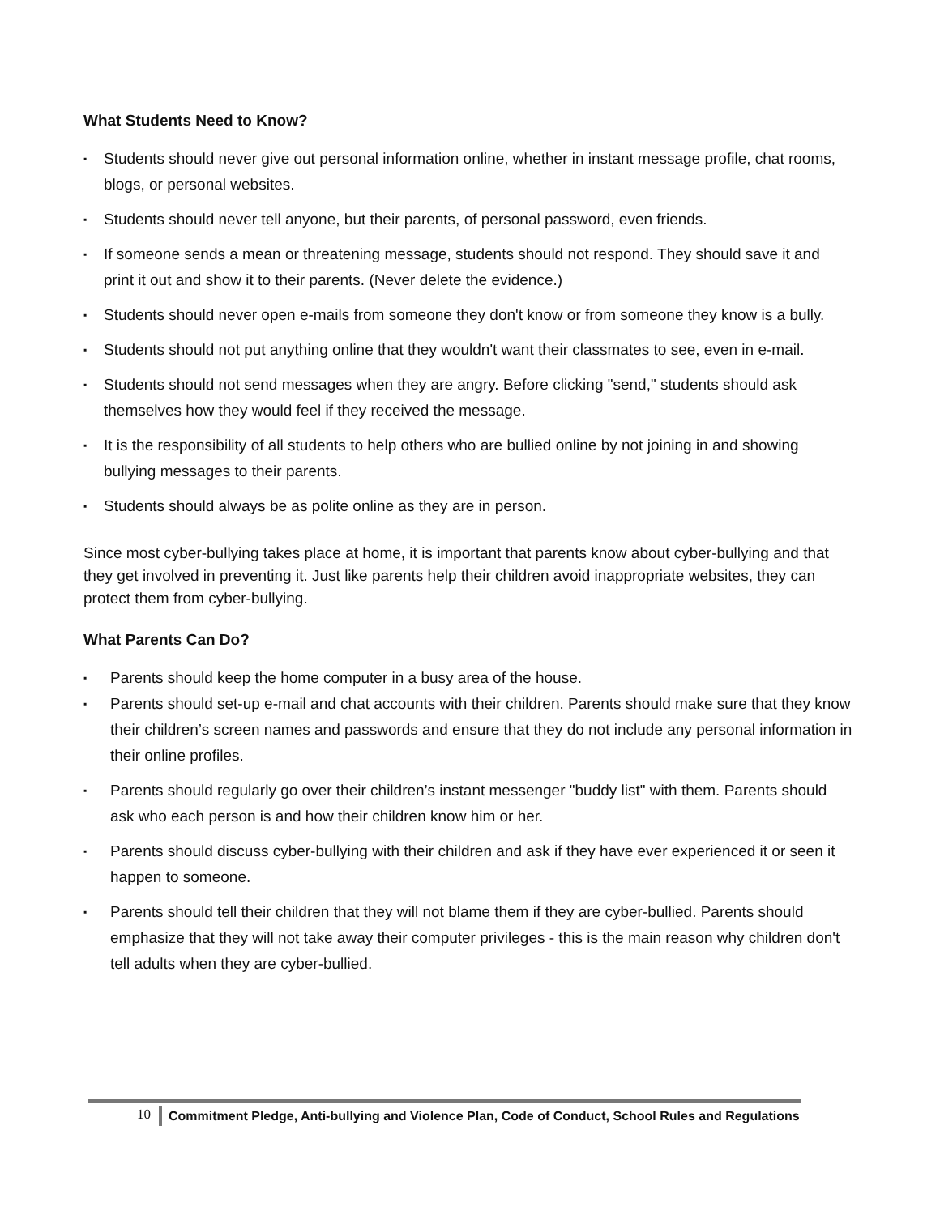What Students Need to Know?
▪ Students should never give out personal information online, whether in instant message profile, chat rooms, blogs, or personal websites.
▪ Students should never tell anyone, but their parents, of personal password, even friends.
▪ If someone sends a mean or threatening message, students should not respond. They should save it and print it out and show it to their parents. (Never delete the evidence.)
▪ Students should never open e-mails from someone they don't know or from someone they know is a bully.
▪ Students should not put anything online that they wouldn't want their classmates to see, even in e-mail.
▪ Students should not send messages when they are angry. Before clicking "send," students should ask themselves how they would feel if they received the message.
▪ It is the responsibility of all students to help others who are bullied online by not joining in and showing bullying messages to their parents.
▪ Students should always be as polite online as they are in person.
Since most cyber-bullying takes place at home, it is important that parents know about cyber-bullying and that they get involved in preventing it. Just like parents help their children avoid inappropriate websites, they can protect them from cyber-bullying.
What Parents Can Do?
▪ Parents should keep the home computer in a busy area of the house.
▪ Parents should set-up e-mail and chat accounts with their children. Parents should make sure that they know their children’s screen names and passwords and ensure that they do not include any personal information in their online profiles.
▪ Parents should regularly go over their children’s instant messenger "buddy list" with them. Parents should ask who each person is and how their children know him or her.
▪ Parents should discuss cyber-bullying with their children and ask if they have ever experienced it or seen it happen to someone.
▪ Parents should tell their children that they will not blame them if they are cyber-bullied. Parents should emphasize that they will not take away their computer privileges - this is the main reason why children don't tell adults when they are cyber-bullied.
10
Commitment Pledge, Anti-bullying and Violence Plan, Code of Conduct, School Rules and Regulations